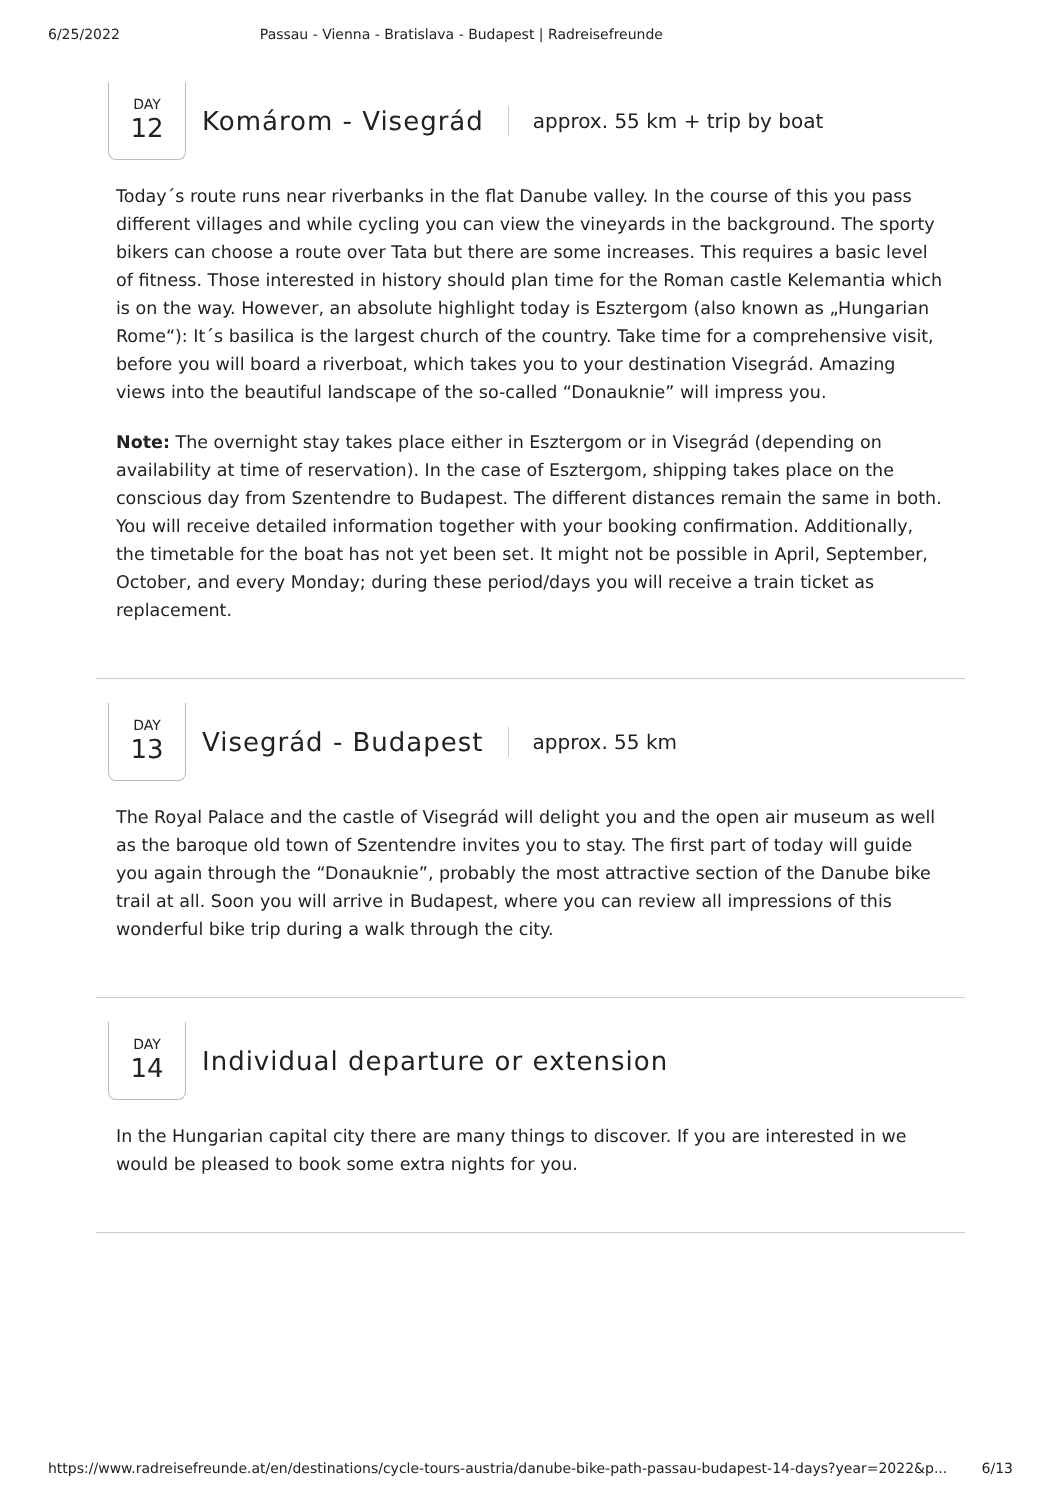6/25/2022 Passau - Vienna - Bratislava - Budapest | Radreisefreunde
DAY
12
Komárom - Visegrád
approx. 55 km + trip by boat
Today´s route runs near riverbanks in the flat Danube valley. In the course of this you pass different villages and while cycling you can view the vineyards in the background. The sporty bikers can choose a route over Tata but there are some increases. This requires a basic level of fitness. Those interested in history should plan time for the Roman castle Kelemantia which is on the way. However, an absolute highlight today is Esztergom (also known as „Hungarian Rome“): It´s basilica is the largest church of the country. Take time for a comprehensive visit, before you will board a riverboat, which takes you to your destination Visegrád. Amazing views into the beautiful landscape of the so-called “Donauknie” will impress you.
Note: The overnight stay takes place either in Esztergom or in Visegrád (depending on availability at time of reservation). In the case of Esztergom, shipping takes place on the conscious day from Szentendre to Budapest. The different distances remain the same in both. You will receive detailed information together with your booking confirmation. Additionally, the timetable for the boat has not yet been set. It might not be possible in April, September, October, and every Monday; during these period/days you will receive a train ticket as replacement.
DAY
13
Visegrád - Budapest
approx. 55 km
The Royal Palace and the castle of Visegrád will delight you and the open air museum as well as the baroque old town of Szentendre invites you to stay. The first part of today will guide you again through the “Donauknie”, probably the most attractive section of the Danube bike trail at all. Soon you will arrive in Budapest, where you can review all impressions of this wonderful bike trip during a walk through the city.
DAY
14
Individual departure or extension
In the Hungarian capital city there are many things to discover. If you are interested in we would be pleased to book some extra nights for you.
https://www.radreisefreunde.at/en/destinations/cycle-tours-austria/danube-bike-path-passau-budapest-14-days?year=2022&p... 6/13